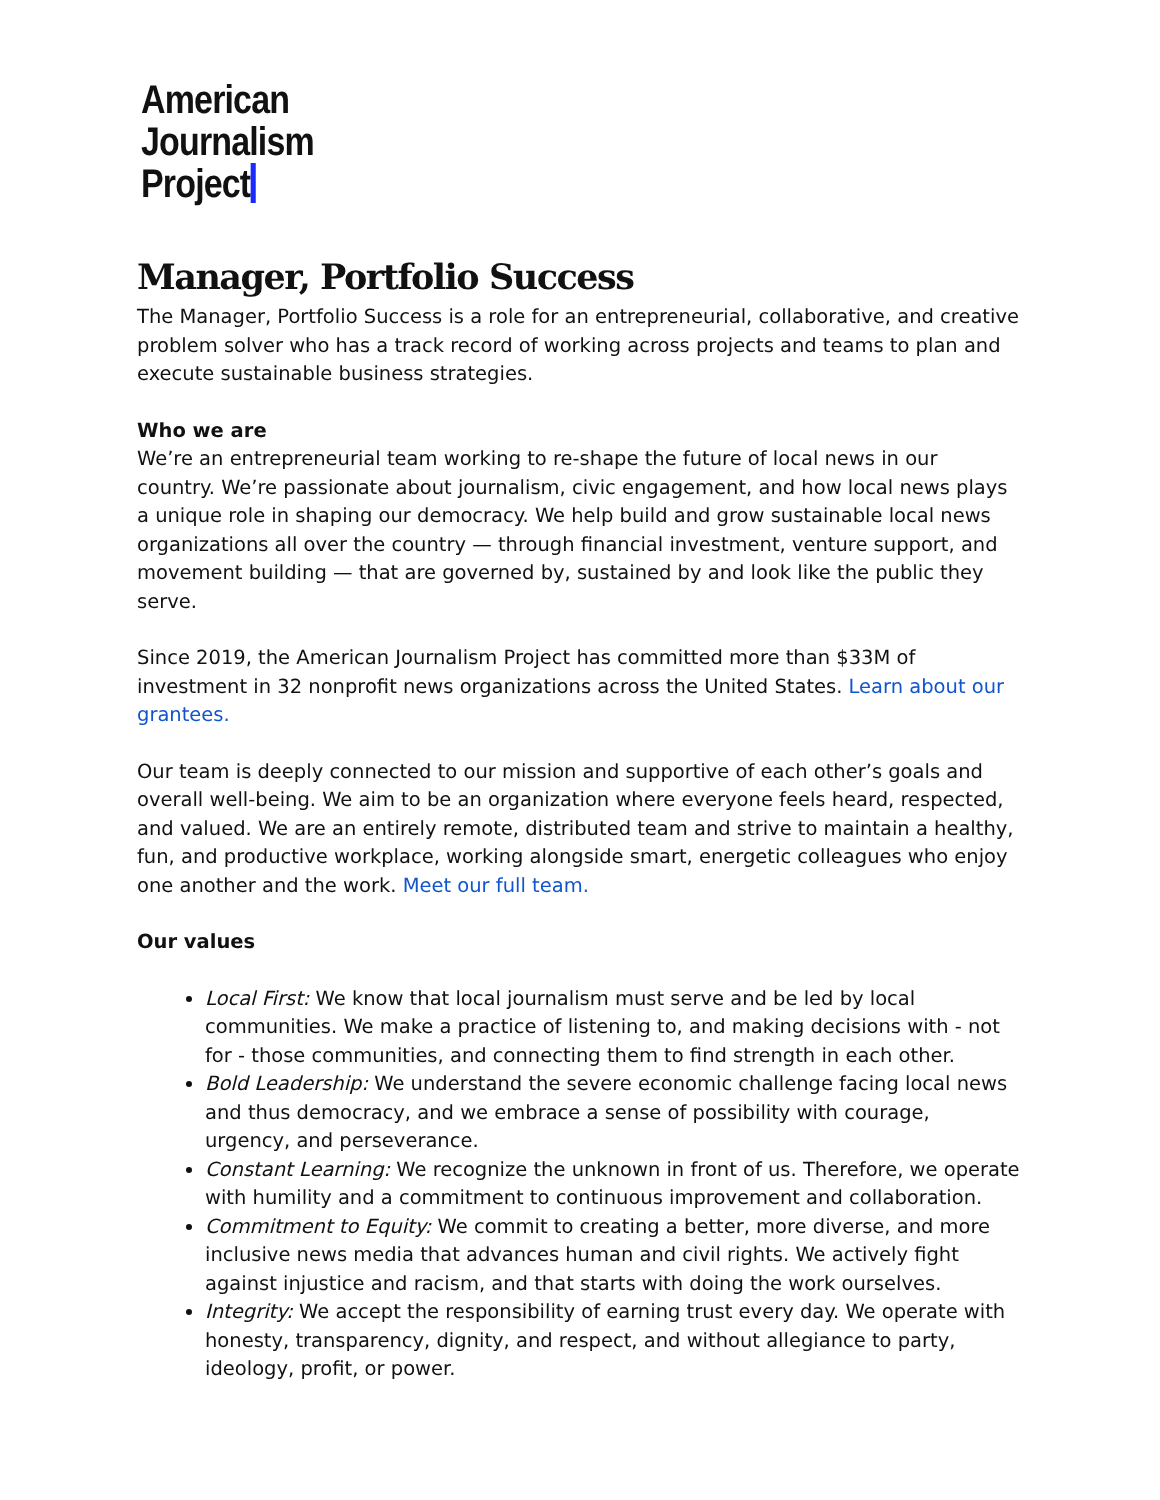American
Journalism
Project
Manager, Portfolio Success
The Manager, Portfolio Success is a role for an entrepreneurial, collaborative, and creative problem solver who has a track record of working across projects and teams to plan and execute sustainable business strategies.
Who we are
We’re an entrepreneurial team working to re-shape the future of local news in our country. We’re passionate about journalism, civic engagement, and how local news plays a unique role in shaping our democracy. We help build and grow sustainable local news organizations all over the country — through financial investment, venture support, and movement building — that are governed by, sustained by and look like the public they serve.
Since 2019, the American Journalism Project has committed more than $33M of investment in 32 nonprofit news organizations across the United States. Learn about our grantees.
Our team is deeply connected to our mission and supportive of each other’s goals and overall well-being. We aim to be an organization where everyone feels heard, respected, and valued. We are an entirely remote, distributed team and strive to maintain a healthy, fun, and productive workplace, working alongside smart, energetic colleagues who enjoy one another and the work. Meet our full team.
Our values
Local First: We know that local journalism must serve and be led by local communities. We make a practice of listening to, and making decisions with - not for - those communities, and connecting them to find strength in each other.
Bold Leadership: We understand the severe economic challenge facing local news and thus democracy, and we embrace a sense of possibility with courage, urgency, and perseverance.
Constant Learning: We recognize the unknown in front of us. Therefore, we operate with humility and a commitment to continuous improvement and collaboration.
Commitment to Equity: We commit to creating a better, more diverse, and more inclusive news media that advances human and civil rights. We actively fight against injustice and racism, and that starts with doing the work ourselves.
Integrity: We accept the responsibility of earning trust every day. We operate with honesty, transparency, dignity, and respect, and without allegiance to party, ideology, profit, or power.